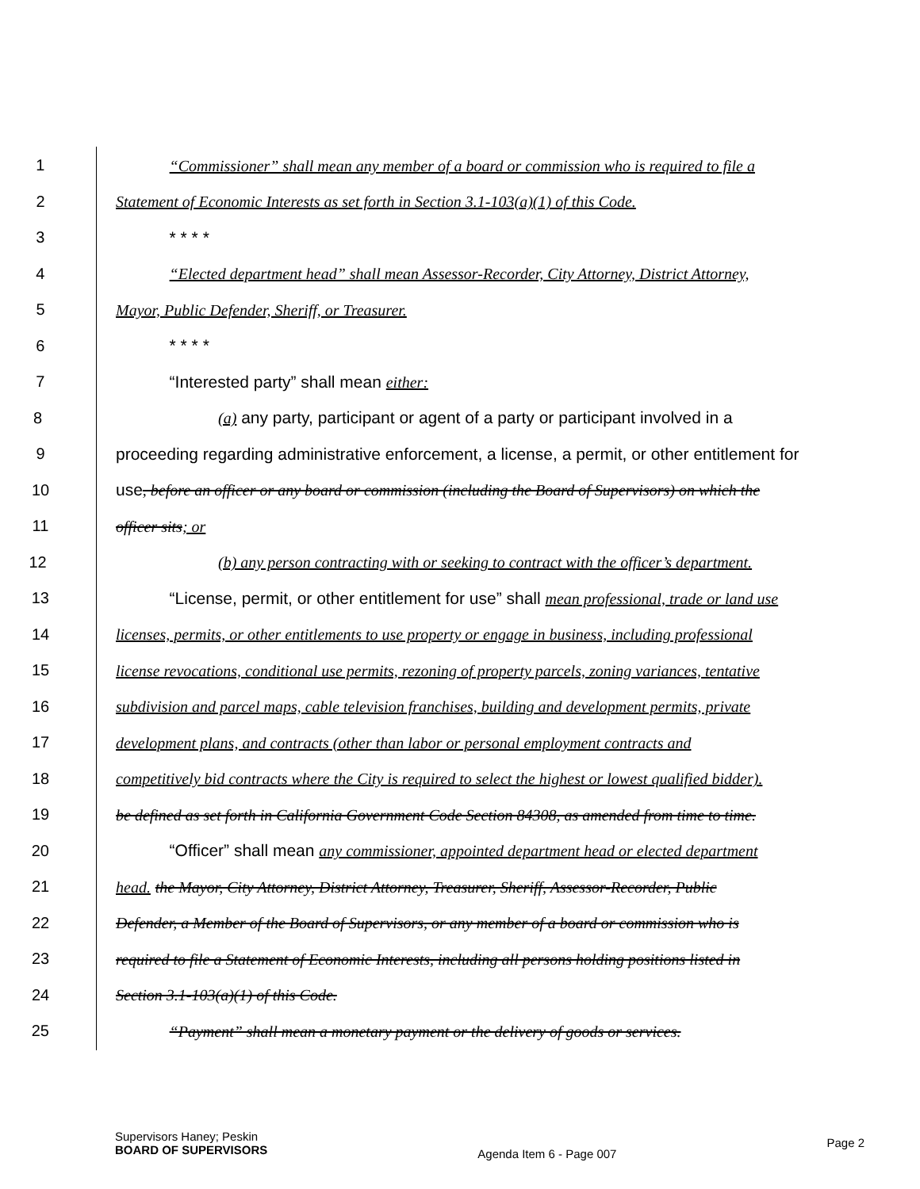1 “Commissioner” shall mean any member of a board or commission who is required to file a
2 Statement of Economic Interests as set forth in Section 3.1-103(a)(1) of this Code.
3 * * * *
4 “Elected department head” shall mean Assessor-Recorder, City Attorney, District Attorney,
5 Mayor, Public Defender, Sheriff, or Treasurer.
6 * * * *
7 “Interested party” shall mean either:
8 (a) any party, participant or agent of a party or participant involved in a
9 proceeding regarding administrative enforcement, a license, a permit, or other entitlement for
10 use, before an officer or any board or commission (including the Board of Supervisors) on which the
11 officer sits; or
12 (b) any person contracting with or seeking to contract with the officer’s department.
13 “License, permit, or other entitlement for use” shall mean professional, trade or land use
14 licenses, permits, or other entitlements to use property or engage in business, including professional
15 license revocations, conditional use permits, rezoning of property parcels, zoning variances, tentative
16 subdivision and parcel maps, cable television franchises, building and development permits, private
17 development plans, and contracts (other than labor or personal employment contracts and
18 competitively bid contracts where the City is required to select the highest or lowest qualified bidder).
19 be defined as set forth in California Government Code Section 84308, as amended from time to time.
20 “Officer” shall mean any commissioner, appointed department head or elected department
21 head. the Mayor, City Attorney, District Attorney, Treasurer, Sheriff, Assessor-Recorder, Public
22 Defender, a Member of the Board of Supervisors, or any member of a board or commission who is
23 required to file a Statement of Economic Interests, including all persons holding positions listed in
24 Section 3.1-103(a)(1) of this Code.
25 “Payment” shall mean a monetary payment or the delivery of goods or services.
Supervisors Haney; Peskin
BOARD OF SUPERVISORS
Agenda Item 6 - Page 007
Page 2